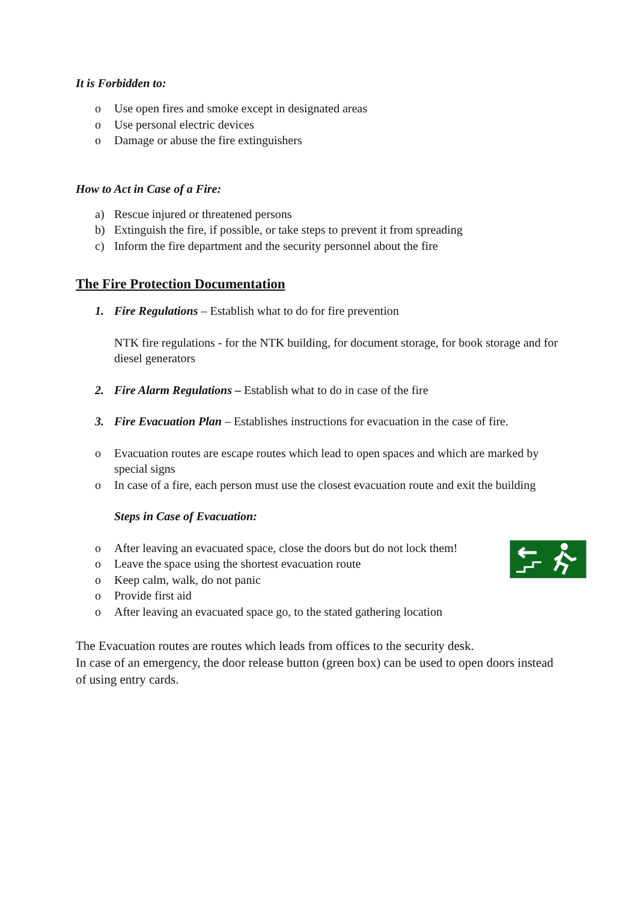It is Forbidden to:
o Use open fires and smoke except in designated areas
o Use personal electric devices
o Damage or abuse the fire extinguishers
How to Act in Case of a Fire:
a) Rescue injured or threatened persons
b) Extinguish the fire, if possible, or take steps to prevent it from spreading
c) Inform the fire department and the security personnel about the fire
The Fire Protection Documentation
1. Fire Regulations – Establish what to do for fire prevention
NTK fire regulations - for the NTK building, for document storage, for book storage and for diesel generators
2. Fire Alarm Regulations – Establish what to do in case of the fire
3. Fire Evacuation Plan – Establishes instructions for evacuation in the case of fire.
o Evacuation routes are escape routes which lead to open spaces and which are marked by special signs
o In case of a fire, each person must use the closest evacuation route and exit the building
Steps in Case of Evacuation:
o After leaving an evacuated space, close the doors but do not lock them!
o Leave the space using the shortest evacuation route
o Keep calm, walk, do not panic
o Provide first aid
o After leaving an evacuated space go, to the stated gathering location
The Evacuation routes are routes which leads from offices to the security desk.
In case of an emergency, the door release button (green box) can be used to open doors instead of using entry cards.